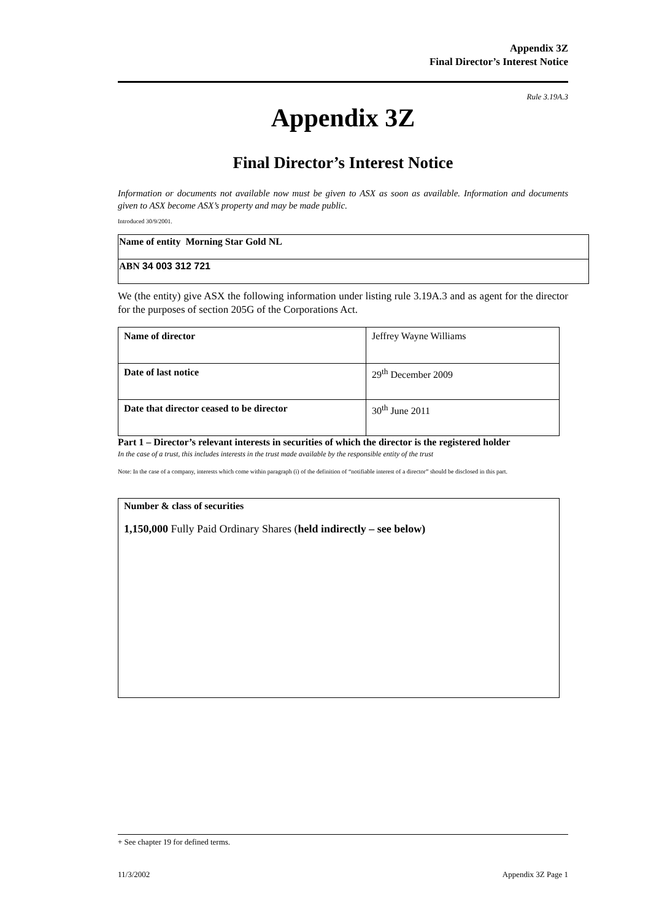Appendix 3Z
Final Director’s Interest Notice
Rule 3.19A.3
Appendix 3Z
Final Director’s Interest Notice
Information or documents not available now must be given to ASX as soon as available. Information and documents given to ASX become ASX’s property and may be made public.
Introduced 30/9/2001.
| Name of entity Morning Star Gold NL |
| ABN 34 003 312 721 |
We (the entity) give ASX the following information under listing rule 3.19A.3 and as agent for the director for the purposes of section 205G of the Corporations Act.
| Name of director | Jeffrey Wayne Williams |
| Date of last notice | 29<sup>th</sup> December 2009 |
| Date that director ceased to be director | 30<sup>th</sup> June 2011 |
Part 1 – Director’s relevant interests in securities of which the director is the registered holder
In the case of a trust, this includes interests in the trust made available by the responsible entity of the trust
Note: In the case of a company, interests which come within paragraph (i) of the definition of “notifiable interest of a director” should be disclosed in this part.
Number & class of securities
1,150,000 Fully Paid Ordinary Shares (held indirectly – see below)
+ See chapter 19 for defined terms.
11/3/2002 Appendix 3Z Page 1